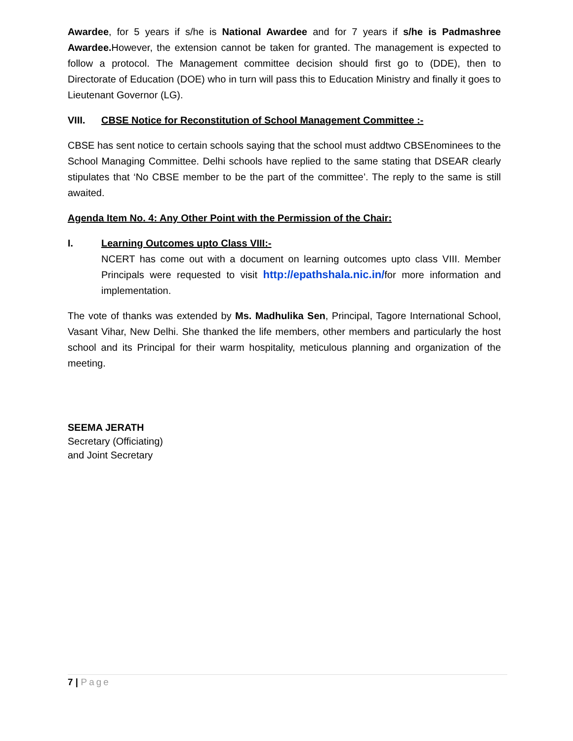Awardee, for 5 years if s/he is National Awardee and for 7 years if s/he is Padmashree Awardee. However, the extension cannot be taken for granted. The management is expected to follow a protocol. The Management committee decision should first go to (DDE), then to Directorate of Education (DOE) who in turn will pass this to Education Ministry and finally it goes to Lieutenant Governor (LG).
VIII. CBSE Notice for Reconstitution of School Management Committee :-
CBSE has sent notice to certain schools saying that the school must addtwo CBSEnominees to the School Managing Committee. Delhi schools have replied to the same stating that DSEAR clearly stipulates that ‘No CBSE member to be the part of the committee’. The reply to the same is still awaited.
Agenda Item No. 4: Any Other Point with the Permission of the Chair:
I. Learning Outcomes upto Class VIII:-
NCERT has come out with a document on learning outcomes upto class VIII. Member Principals were requested to visit http://epathshala.nic.in/for more information and implementation.
The vote of thanks was extended by Ms. Madhulika Sen, Principal, Tagore International School, Vasant Vihar, New Delhi. She thanked the life members, other members and particularly the host school and its Principal for their warm hospitality, meticulous planning and organization of the meeting.
SEEMA JERATH
Secretary (Officiating)
and Joint Secretary
7 | Page